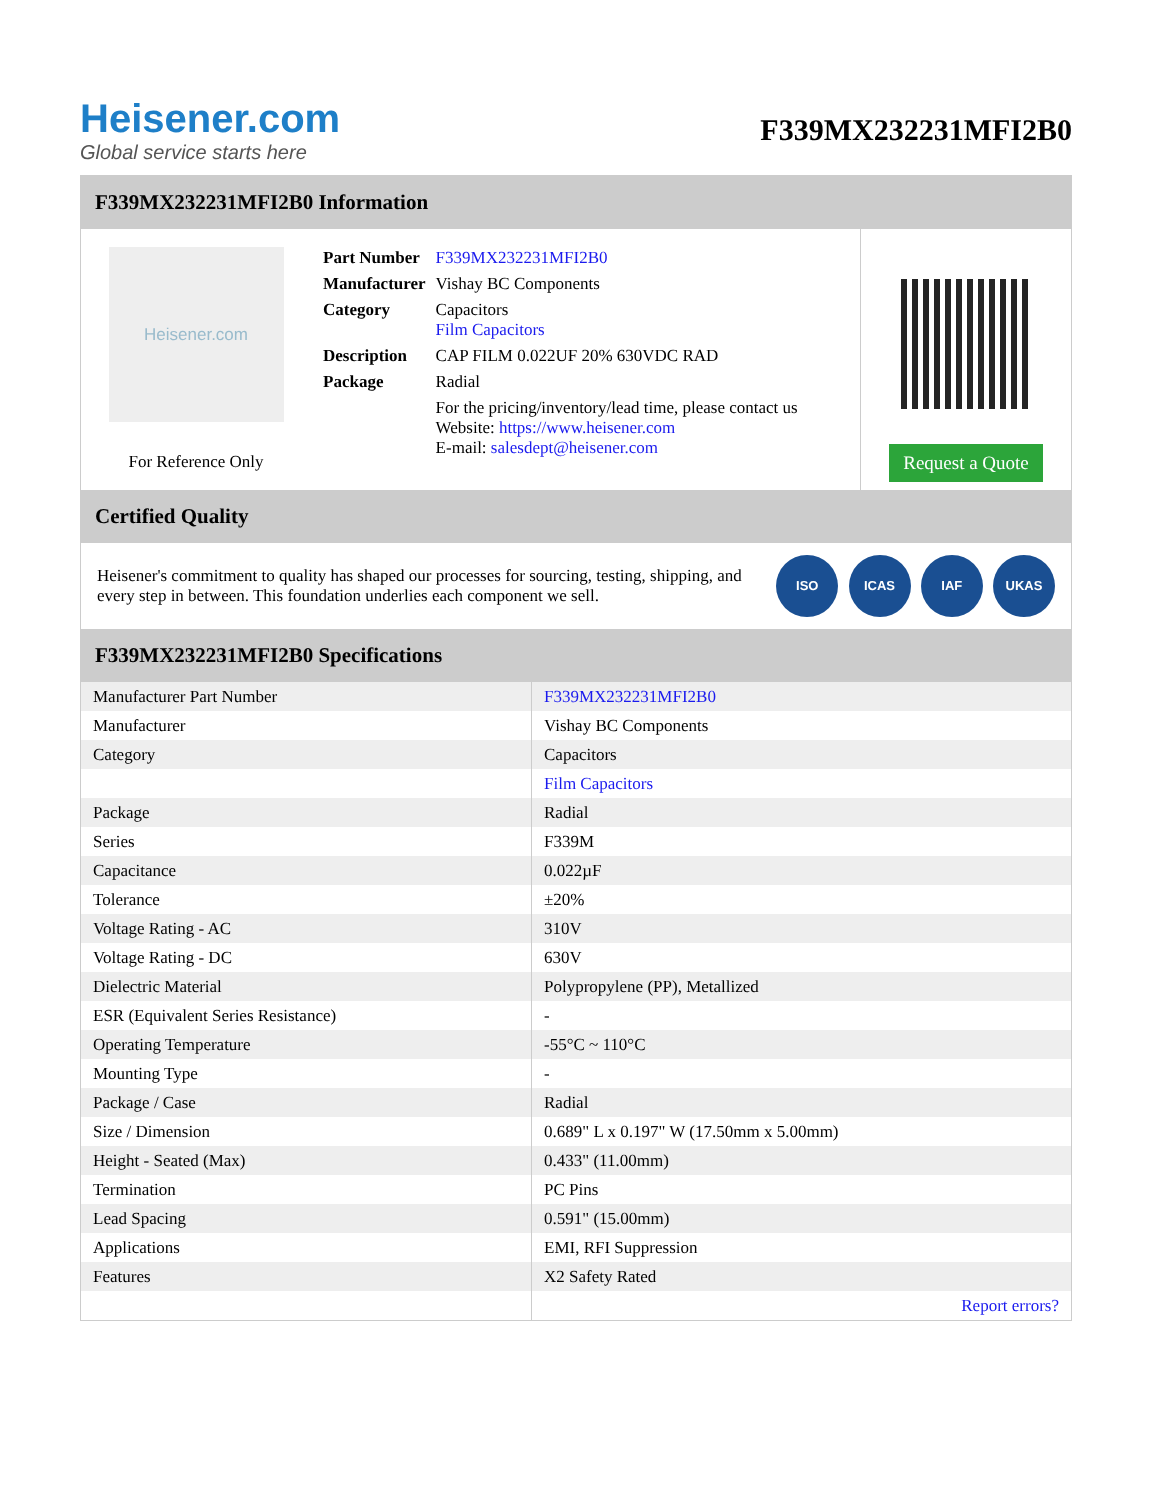Heisener.com
Global service starts here
F339MX232231MFI2B0
F339MX232231MFI2B0 Information
Heisener.com
For Reference Only
| Part Number | F339MX232231MFI2B0 |
| Manufacturer | Vishay BC Components |
| Category | Capacitors Film Capacitors |
| Description | CAP FILM 0.022UF 20% 630VDC RAD |
| Package | Radial |
| | For the pricing/inventory/lead time, please contact us Website: https://www.heisener.com E-mail: salesdept@heisener.com |
Request a Quote
Certified Quality
Heisener's commitment to quality has shaped our processes for sourcing, testing, shipping, and every step in between. This foundation underlies each component we sell.
ISO ICAS IAF UKAS
F339MX232231MFI2B0 Specifications
| Manufacturer Part Number | F339MX232231MFI2B0 |
| Manufacturer | Vishay BC Components |
| Category | Capacitors |
| | Film Capacitors |
| Package | Radial |
| Series | F339M |
| Capacitance | 0.022µF |
| Tolerance | ±20% |
| Voltage Rating - AC | 310V |
| Voltage Rating - DC | 630V |
| Dielectric Material | Polypropylene (PP), Metallized |
| ESR (Equivalent Series Resistance) | - |
| Operating Temperature | -55°C ~ 110°C |
| Mounting Type | - |
| Package / Case | Radial |
| Size / Dimension | 0.689" L x 0.197" W (17.50mm x 5.00mm) |
| Height - Seated (Max) | 0.433" (11.00mm) |
| Termination | PC Pins |
| Lead Spacing | 0.591" (15.00mm) |
| Applications | EMI, RFI Suppression |
| Features | X2 Safety Rated |
| | Report errors? |